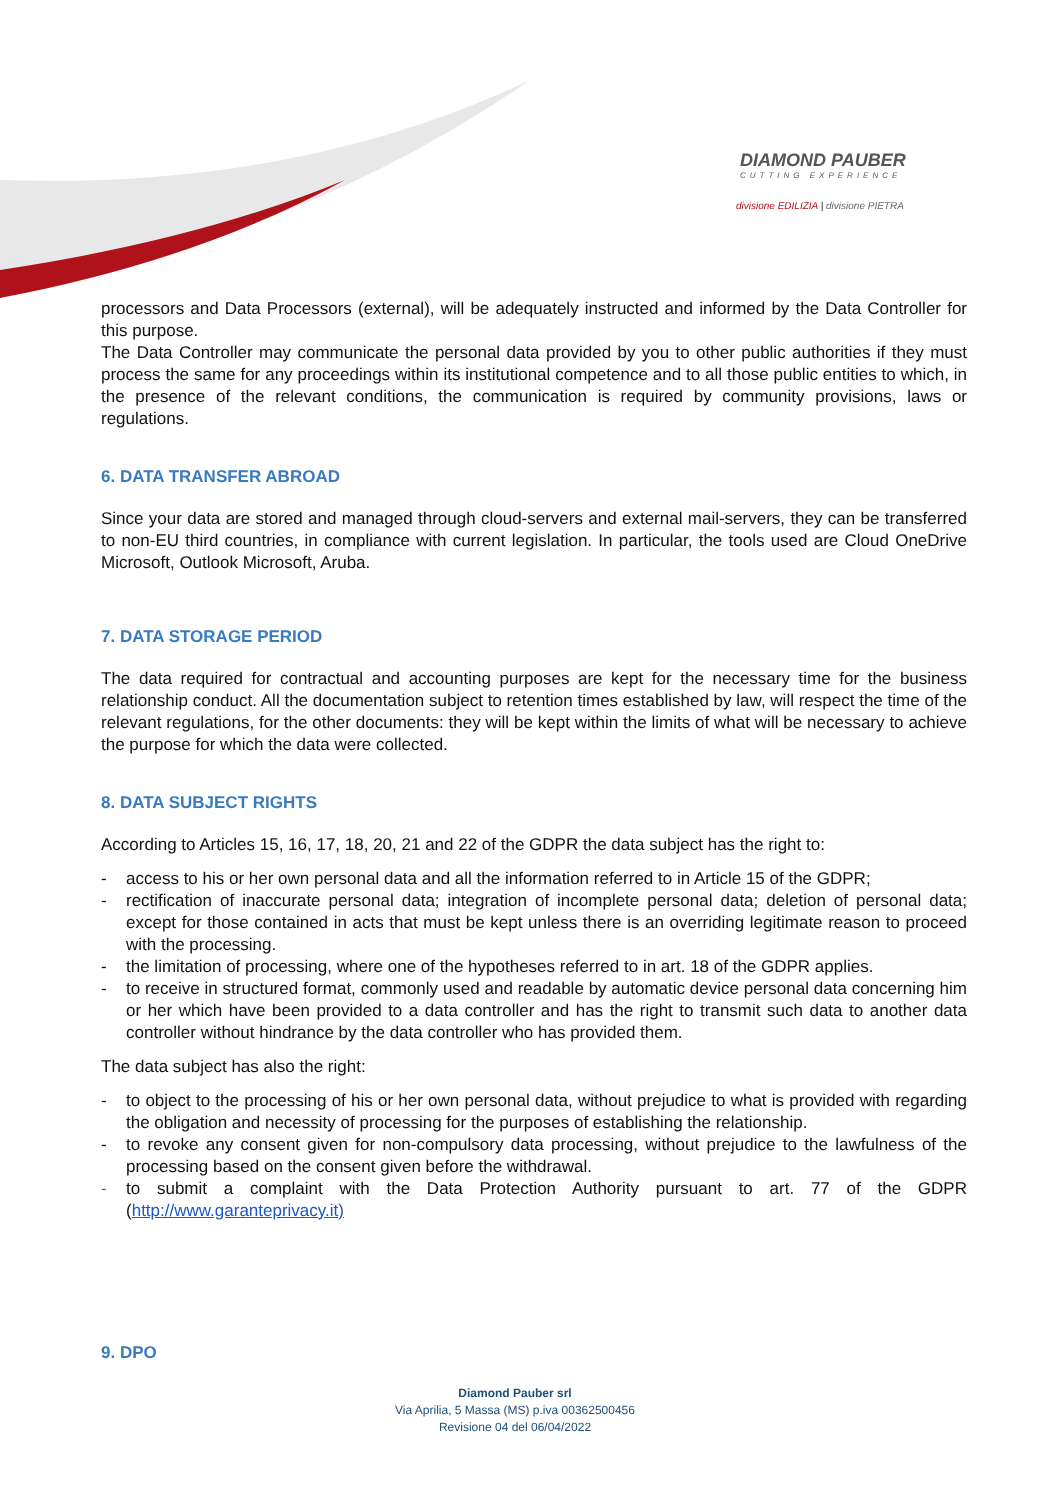DIAMOND PAUBER
CUTTING EXPERIENCE
divisione EDILIZIA | divisione PIETRA
processors and Data Processors (external), will be adequately instructed and informed by the Data Controller for this purpose.
The Data Controller may communicate the personal data provided by you to other public authorities if they must process the same for any proceedings within its institutional competence and to all those public entities to which, in the presence of the relevant conditions, the communication is required by community provisions, laws or regulations.
6. DATA TRANSFER ABROAD
Since your data are stored and managed through cloud-servers and external mail-servers, they can be transferred to non-EU third countries, in compliance with current legislation. In particular, the tools used are Cloud OneDrive Microsoft, Outlook Microsoft, Aruba.
7. DATA STORAGE PERIOD
The data required for contractual and accounting purposes are kept for the necessary time for the business relationship conduct. All the documentation subject to retention times established by law, will respect the time of the relevant regulations, for the other documents: they will be kept within the limits of what will be necessary to achieve the purpose for which the data were collected.
8. DATA SUBJECT RIGHTS
According to Articles 15, 16, 17, 18, 20, 21 and 22 of the GDPR the data subject has the right to:
- access to his or her own personal data and all the information referred to in Article 15 of the GDPR;
- rectification of inaccurate personal data; integration of incomplete personal data; deletion of personal data; except for those contained in acts that must be kept unless there is an overriding legitimate reason to proceed with the processing.
- the limitation of processing, where one of the hypotheses referred to in art. 18 of the GDPR applies.
- to receive in structured format, commonly used and readable by automatic device personal data concerning him or her which have been provided to a data controller and has the right to transmit such data to another data controller without hindrance by the data controller who has provided them.
The data subject has also the right:
- to object to the processing of his or her own personal data, without prejudice to what is provided with regarding the obligation and necessity of processing for the purposes of establishing the relationship.
- to revoke any consent given for non-compulsory data processing, without prejudice to the lawfulness of the processing based on the consent given before the withdrawal.
- to submit a complaint with the Data Protection Authority pursuant to art. 77 of the GDPR (http://www.garanteprivacy.it)
9. DPO
Diamond Pauber srl
Via Aprilia, 5 Massa (MS) p.iva 00362500456
Revisione 04 del 06/04/2022